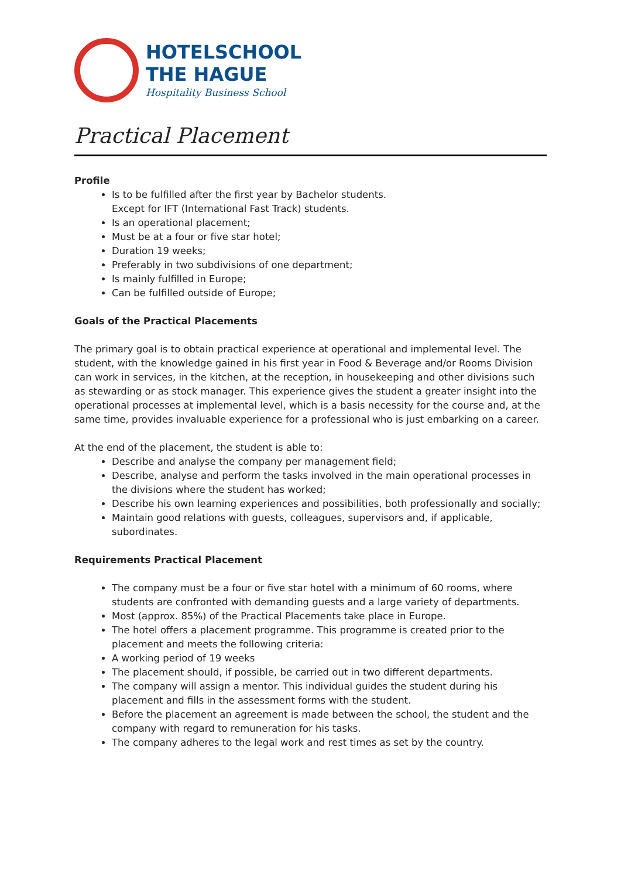HOTELSCHOOL
THE HAGUE
Hospitality Business School
Practical Placement
Profile
Is to be fulfilled after the first year by Bachelor students.
Except for IFT (International Fast Track) students.
Is an operational placement;
Must be at a four or five star hotel;
Duration 19 weeks;
Preferably in two subdivisions of one department;
Is mainly fulfilled in Europe;
Can be fulfilled outside of Europe;
Goals of the Practical Placements
The primary goal is to obtain practical experience at operational and implemental level. The student, with the knowledge gained in his first year in Food & Beverage and/or Rooms Division can work in services, in the kitchen, at the reception, in housekeeping and other divisions such as stewarding or as stock manager. This experience gives the student a greater insight into the operational processes at implemental level, which is a basis necessity for the course and, at the same time, provides invaluable experience for a professional who is just embarking on a career.
At the end of the placement, the student is able to:
Describe and analyse the company per management field;
Describe, analyse and perform the tasks involved in the main operational processes in the divisions where the student has worked;
Describe his own learning experiences and possibilities, both professionally and socially;
Maintain good relations with guests, colleagues, supervisors and, if applicable, subordinates.
Requirements Practical Placement
The company must be a four or five star hotel with a minimum of 60 rooms, where students are confronted with demanding guests and a large variety of departments.
Most (approx. 85%) of the Practical Placements take place in Europe.
The hotel offers a placement programme. This programme is created prior to the placement and meets the following criteria:
A working period of 19 weeks
The placement should, if possible, be carried out in two different departments.
The company will assign a mentor. This individual guides the student during his placement and fills in the assessment forms with the student.
Before the placement an agreement is made between the school, the student and the company with regard to remuneration for his tasks.
The company adheres to the legal work and rest times as set by the country.